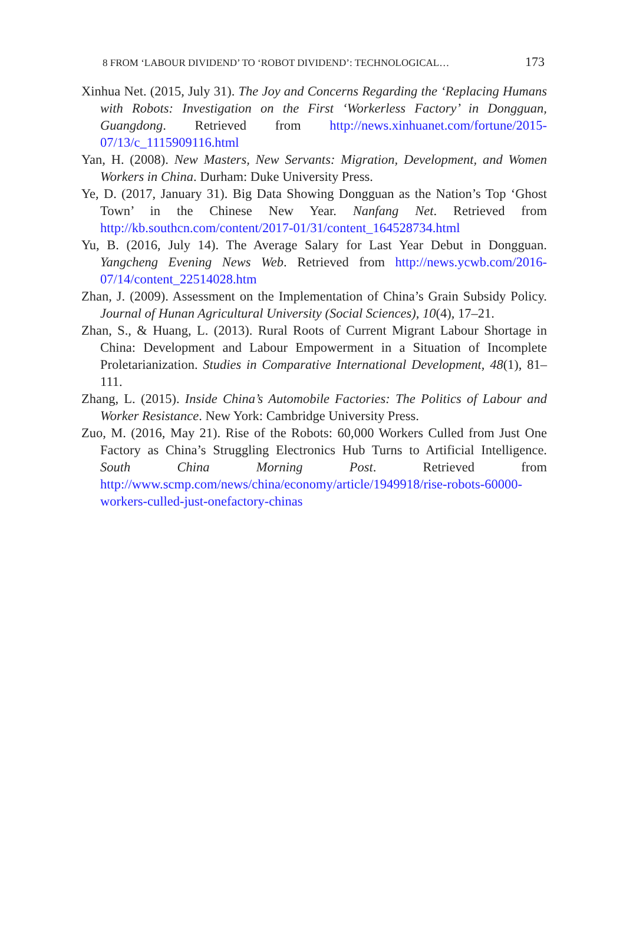8 FROM ‘LABOUR DIVIDEND’ TO ‘ROBOT DIVIDEND’: TECHNOLOGICAL… 173
Xinhua Net. (2015, July 31). The Joy and Concerns Regarding the ‘Replacing Humans with Robots: Investigation on the First ‘Workerless Factory’ in Dongguan, Guangdong. Retrieved from http://news.xinhuanet.com/fortune/2015-07/13/c_1115909116.html
Yan, H. (2008). New Masters, New Servants: Migration, Development, and Women Workers in China. Durham: Duke University Press.
Ye, D. (2017, January 31). Big Data Showing Dongguan as the Nation’s Top ‘Ghost Town’ in the Chinese New Year. Nanfang Net. Retrieved from http://kb.southcn.com/content/2017-01/31/content_164528734.html
Yu, B. (2016, July 14). The Average Salary for Last Year Debut in Dongguan. Yangcheng Evening News Web. Retrieved from http://news.ycwb.com/2016-07/14/content_22514028.htm
Zhan, J. (2009). Assessment on the Implementation of China’s Grain Subsidy Policy. Journal of Hunan Agricultural University (Social Sciences), 10(4), 17–21.
Zhan, S., & Huang, L. (2013). Rural Roots of Current Migrant Labour Shortage in China: Development and Labour Empowerment in a Situation of Incomplete Proletarianization. Studies in Comparative International Development, 48(1), 81–111.
Zhang, L. (2015). Inside China’s Automobile Factories: The Politics of Labour and Worker Resistance. New York: Cambridge University Press.
Zuo, M. (2016, May 21). Rise of the Robots: 60,000 Workers Culled from Just One Factory as China’s Struggling Electronics Hub Turns to Artificial Intelligence. South China Morning Post. Retrieved from http://www.scmp.com/news/china/economy/article/1949918/rise-robots-60000-workers-culled-just-onefactory-chinas